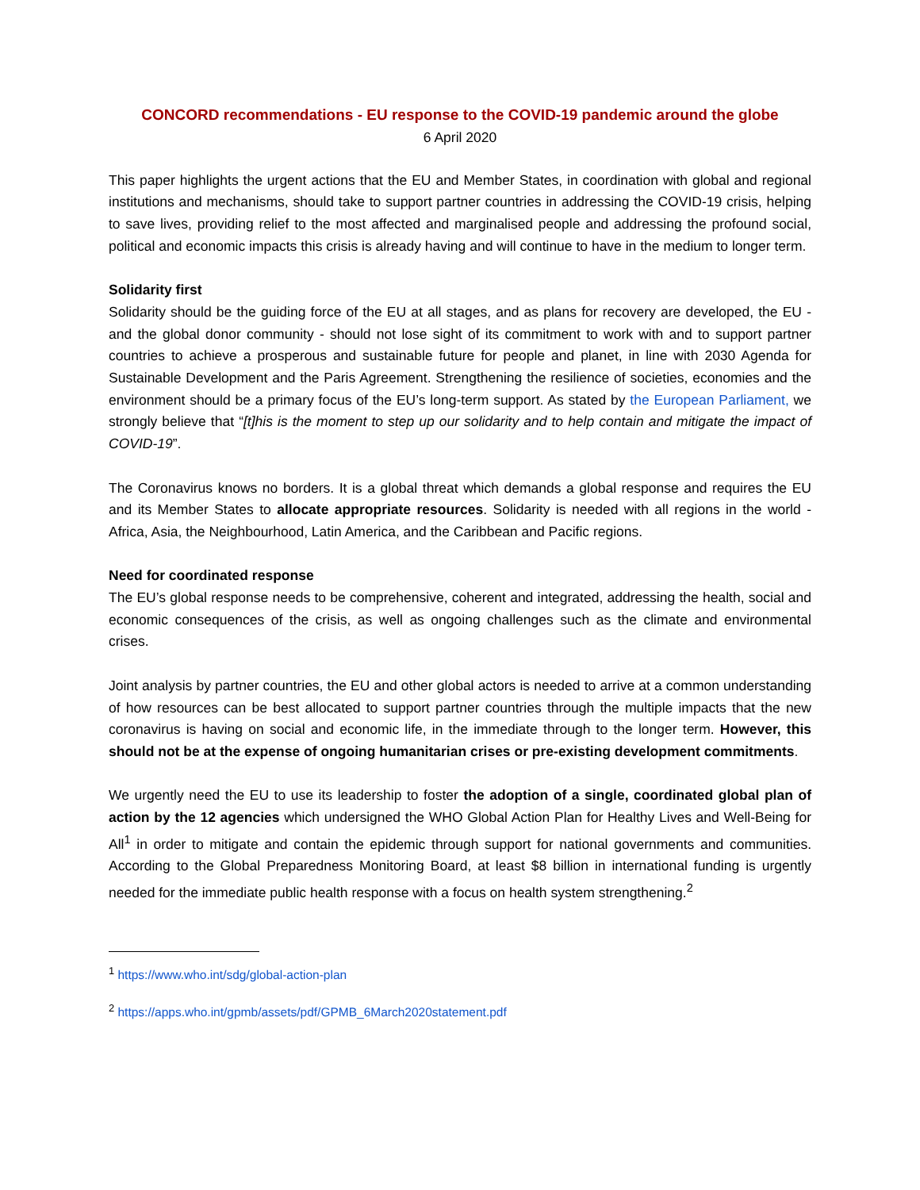CONCORD recommendations - EU response to the COVID-19 pandemic around the globe
6 April 2020
This paper highlights the urgent actions that the EU and Member States, in coordination with global and regional institutions and mechanisms, should take to support partner countries in addressing the COVID-19 crisis, helping to save lives, providing relief to the most affected and marginalised people and addressing the profound social, political and economic impacts this crisis is already having and will continue to have in the medium to longer term.
Solidarity first
Solidarity should be the guiding force of the EU at all stages, and as plans for recovery are developed, the EU - and the global donor community - should not lose sight of its commitment to work with and to support partner countries to achieve a prosperous and sustainable future for people and planet, in line with 2030 Agenda for Sustainable Development and the Paris Agreement. Strengthening the resilience of societies, economies and the environment should be a primary focus of the EU’s long-term support. As stated by the European Parliament, we strongly believe that “[t]his is the moment to step up our solidarity and to help contain and mitigate the impact of COVID-19”.
The Coronavirus knows no borders. It is a global threat which demands a global response and requires the EU and its Member States to allocate appropriate resources. Solidarity is needed with all regions in the world - Africa, Asia, the Neighbourhood, Latin America, and the Caribbean and Pacific regions.
Need for coordinated response
The EU’s global response needs to be comprehensive, coherent and integrated, addressing the health, social and economic consequences of the crisis, as well as ongoing challenges such as the climate and environmental crises.
Joint analysis by partner countries, the EU and other global actors is needed to arrive at a common understanding of how resources can be best allocated to support partner countries through the multiple impacts that the new coronavirus is having on social and economic life, in the immediate through to the longer term. However, this should not be at the expense of ongoing humanitarian crises or pre-existing development commitments.
We urgently need the EU to use its leadership to foster the adoption of a single, coordinated global plan of action by the 12 agencies which undersigned the WHO Global Action Plan for Healthy Lives and Well-Being for All<sup>1</sup> in order to mitigate and contain the epidemic through support for national governments and communities. According to the Global Preparedness Monitoring Board, at least $8 billion in international funding is urgently needed for the immediate public health response with a focus on health system strengthening.<sup>2</sup>
<sup>1</sup> https://www.who.int/sdg/global-action-plan
<sup>2</sup> https://apps.who.int/gpmb/assets/pdf/GPMB_6March2020statement.pdf